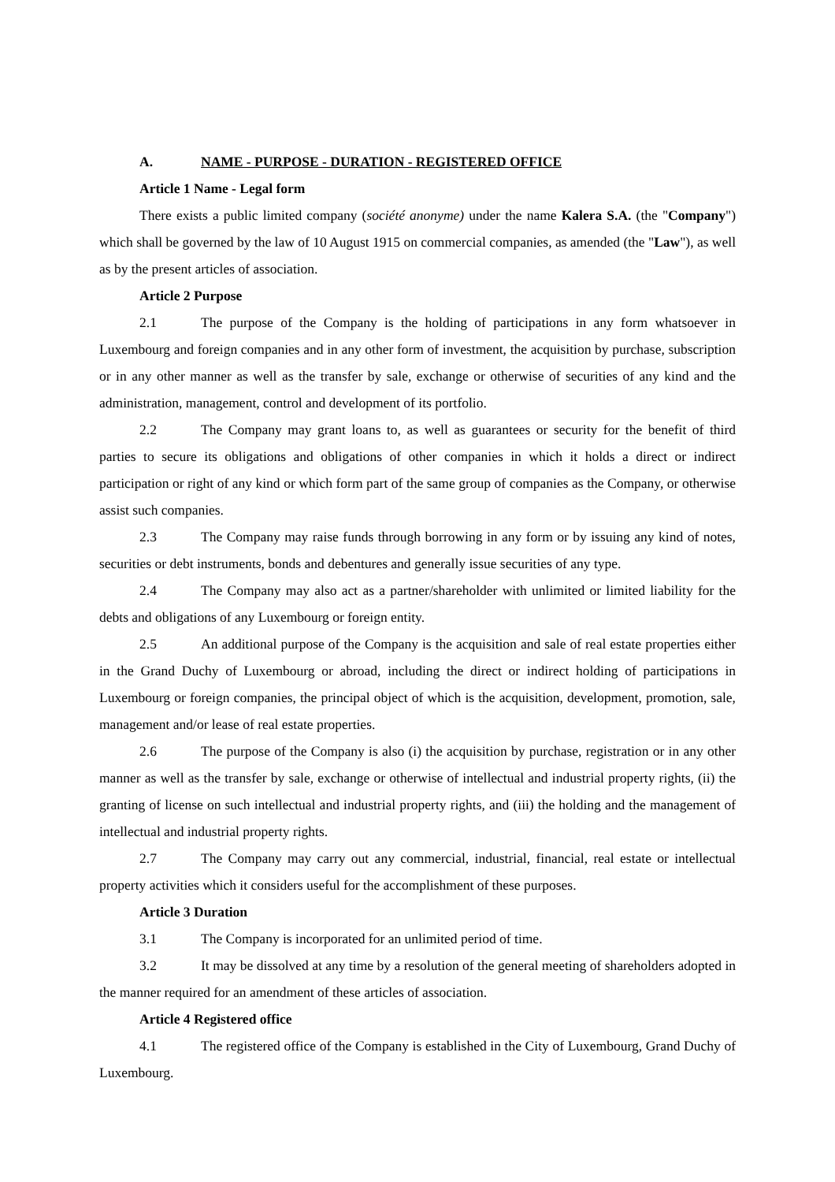A. NAME - PURPOSE - DURATION - REGISTERED OFFICE
Article 1 Name - Legal form
There exists a public limited company (société anonyme) under the name Kalera S.A. (the "Company") which shall be governed by the law of 10 August 1915 on commercial companies, as amended (the "Law"), as well as by the present articles of association.
Article 2 Purpose
2.1 The purpose of the Company is the holding of participations in any form whatsoever in Luxembourg and foreign companies and in any other form of investment, the acquisition by purchase, subscription or in any other manner as well as the transfer by sale, exchange or otherwise of securities of any kind and the administration, management, control and development of its portfolio.
2.2 The Company may grant loans to, as well as guarantees or security for the benefit of third parties to secure its obligations and obligations of other companies in which it holds a direct or indirect participation or right of any kind or which form part of the same group of companies as the Company, or otherwise assist such companies.
2.3 The Company may raise funds through borrowing in any form or by issuing any kind of notes, securities or debt instruments, bonds and debentures and generally issue securities of any type.
2.4 The Company may also act as a partner/shareholder with unlimited or limited liability for the debts and obligations of any Luxembourg or foreign entity.
2.5 An additional purpose of the Company is the acquisition and sale of real estate properties either in the Grand Duchy of Luxembourg or abroad, including the direct or indirect holding of participations in Luxembourg or foreign companies, the principal object of which is the acquisition, development, promotion, sale, management and/or lease of real estate properties.
2.6 The purpose of the Company is also (i) the acquisition by purchase, registration or in any other manner as well as the transfer by sale, exchange or otherwise of intellectual and industrial property rights, (ii) the granting of license on such intellectual and industrial property rights, and (iii) the holding and the management of intellectual and industrial property rights.
2.7 The Company may carry out any commercial, industrial, financial, real estate or intellectual property activities which it considers useful for the accomplishment of these purposes.
Article 3 Duration
3.1 The Company is incorporated for an unlimited period of time.
3.2 It may be dissolved at any time by a resolution of the general meeting of shareholders adopted in the manner required for an amendment of these articles of association.
Article 4 Registered office
4.1 The registered office of the Company is established in the City of Luxembourg, Grand Duchy of Luxembourg.